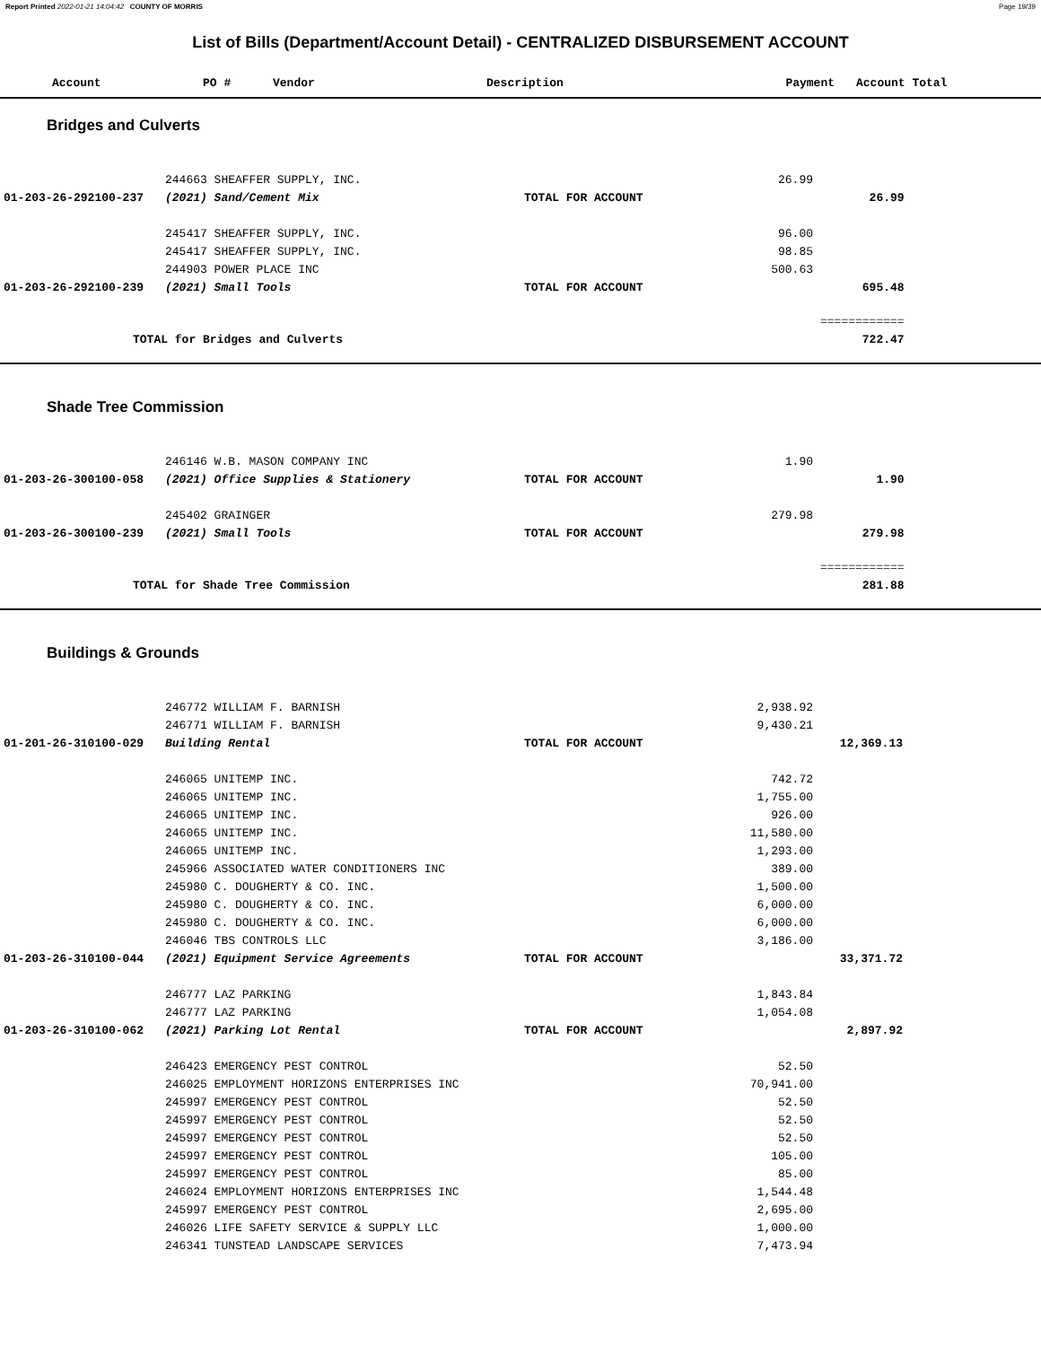Report Printed 2022-01-21 14:04:42 COUNTY OF MORRIS Page 19/39
List of Bills (Department/Account Detail) - CENTRALIZED DISBURSEMENT ACCOUNT
| Account | PO # | Vendor | Description | Payment | Account Total |
| --- | --- | --- | --- | --- | --- |
Bridges and Culverts
| | 244663 SHEAFFER SUPPLY, INC. | | 26.99 | | |
| 01-203-26-292100-237 | (2021) Sand/Cement Mix | TOTAL FOR ACCOUNT | | 26.99 | |
| | 245417 SHEAFFER SUPPLY, INC. | | 96.00 | | |
| | 245417 SHEAFFER SUPPLY, INC. | | 98.85 | | |
| | 244903 POWER PLACE INC | | 500.63 | | |
| 01-203-26-292100-239 | (2021) Small Tools | TOTAL FOR ACCOUNT | | 695.48 | |
| | | | | ============ | |
| TOTAL for Bridges and Culverts | | | | 722.47 | |
Shade Tree Commission
| | 246146 W.B. MASON COMPANY INC | | 1.90 | | |
| 01-203-26-300100-058 | (2021) Office Supplies & Stationery | TOTAL FOR ACCOUNT | | 1.90 | |
| | 245402 GRAINGER | | 279.98 | | |
| 01-203-26-300100-239 | (2021) Small Tools | TOTAL FOR ACCOUNT | | 279.98 | |
| | | | | ============ | |
| TOTAL for Shade Tree Commission | | | | 281.88 | |
Buildings & Grounds
| | 246772 WILLIAM F. BARNISH | | 2,938.92 | | |
| | 246771 WILLIAM F. BARNISH | | 9,430.21 | | |
| 01-201-26-310100-029 | Building Rental | TOTAL FOR ACCOUNT | | 12,369.13 | |
| | 246065 UNITEMP INC. | | 742.72 | | |
| | 246065 UNITEMP INC. | | 1,755.00 | | |
| | 246065 UNITEMP INC. | | 926.00 | | |
| | 246065 UNITEMP INC. | | 11,580.00 | | |
| | 246065 UNITEMP INC. | | 1,293.00 | | |
| | 245966 ASSOCIATED WATER CONDITIONERS INC | | 389.00 | | |
| | 245980 C. DOUGHERTY & CO. INC. | | 1,500.00 | | |
| | 245980 C. DOUGHERTY & CO. INC. | | 6,000.00 | | |
| | 245980 C. DOUGHERTY & CO. INC. | | 6,000.00 | | |
| | 246046 TBS CONTROLS LLC | | 3,186.00 | | |
| 01-203-26-310100-044 | (2021) Equipment Service Agreements | TOTAL FOR ACCOUNT | | 33,371.72 | |
| | 246777 LAZ PARKING | | 1,843.84 | | |
| | 246777 LAZ PARKING | | 1,054.08 | | |
| 01-203-26-310100-062 | (2021) Parking Lot Rental | TOTAL FOR ACCOUNT | | 2,897.92 | |
| | 246423 EMERGENCY PEST CONTROL | | 52.50 | | |
| | 246025 EMPLOYMENT HORIZONS ENTERPRISES INC | | 70,941.00 | | |
| | 245997 EMERGENCY PEST CONTROL | | 52.50 | | |
| | 245997 EMERGENCY PEST CONTROL | | 52.50 | | |
| | 245997 EMERGENCY PEST CONTROL | | 52.50 | | |
| | 245997 EMERGENCY PEST CONTROL | | 105.00 | | |
| | 245997 EMERGENCY PEST CONTROL | | 85.00 | | |
| | 246024 EMPLOYMENT HORIZONS ENTERPRISES INC | | 1,544.48 | | |
| | 245997 EMERGENCY PEST CONTROL | | 2,695.00 | | |
| | 246026 LIFE SAFETY SERVICE & SUPPLY LLC | | 1,000.00 | | |
| | 246341 TUNSTEAD LANDSCAPE SERVICES | | 7,473.94 | | |